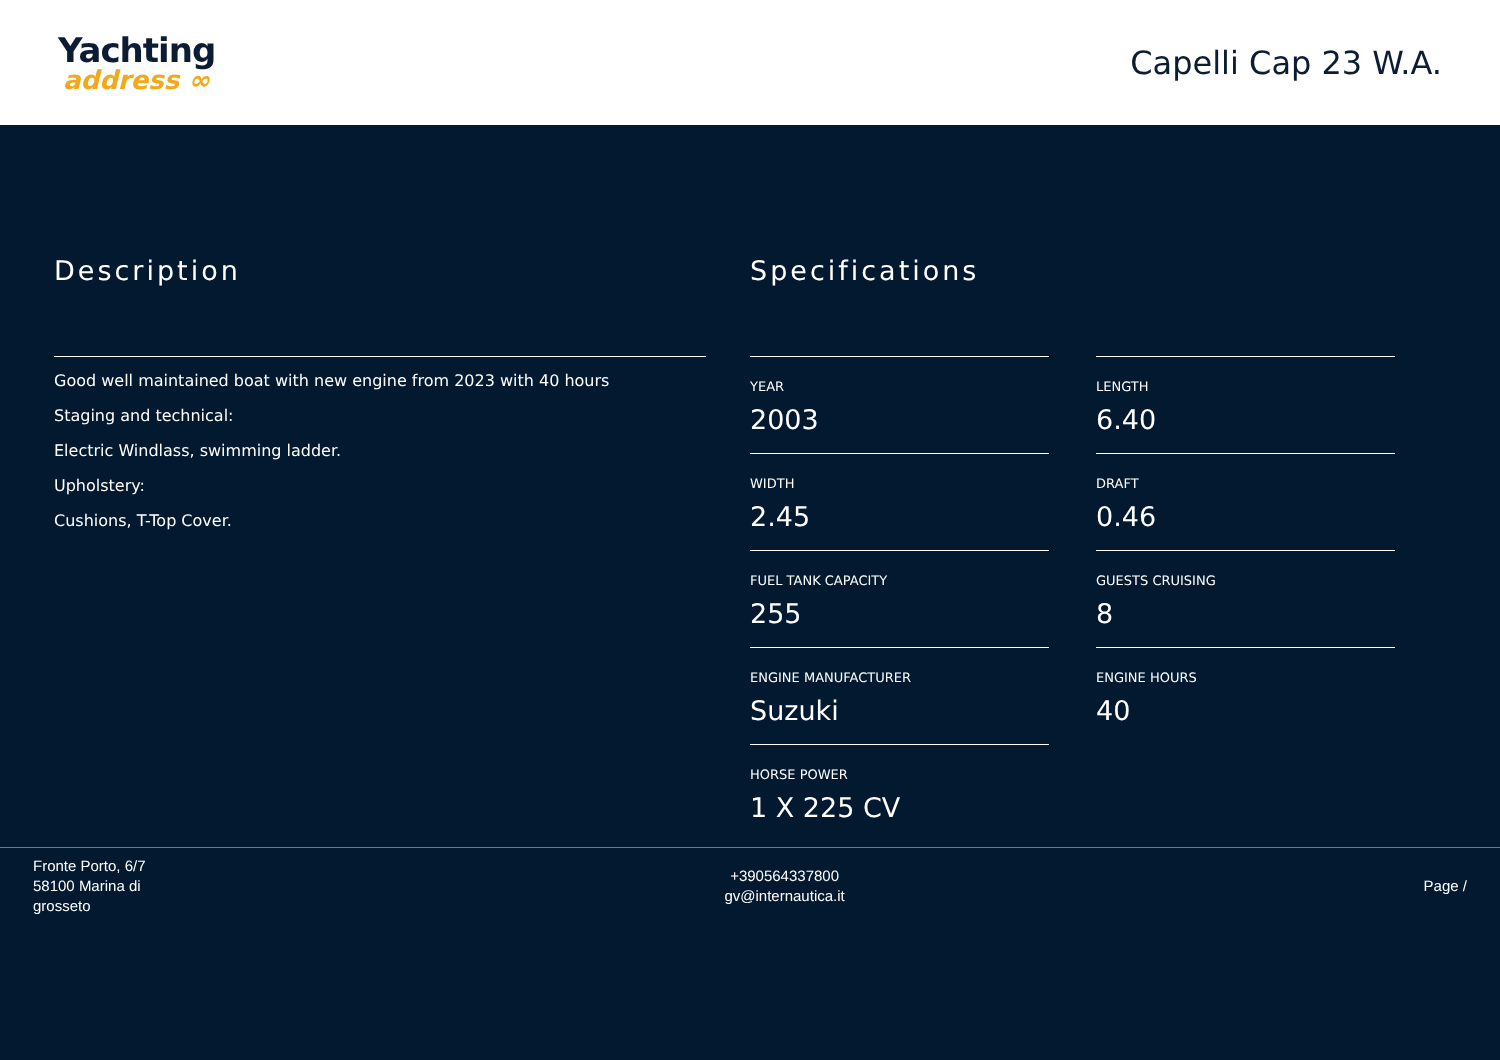Yachting
address ∞
Capelli Cap 23 W.A.
Description
Good well maintained boat with new engine from 2023 with 40 hours
Staging and technical:
Electric Windlass, swimming ladder.
Upholstery:
Cushions, T-Top Cover.
Specifications
YEAR
2003
LENGTH
6.40
WIDTH
2.45
DRAFT
0.46
FUEL TANK CAPACITY
255
GUESTS CRUISING
8
ENGINE MANUFACTURER
Suzuki
ENGINE HOURS
40
HORSE POWER
1 X 225 CV
Fronte Porto, 6/7
58100 Marina di
grosseto
+390564337800
gv@internautica.it
Page /